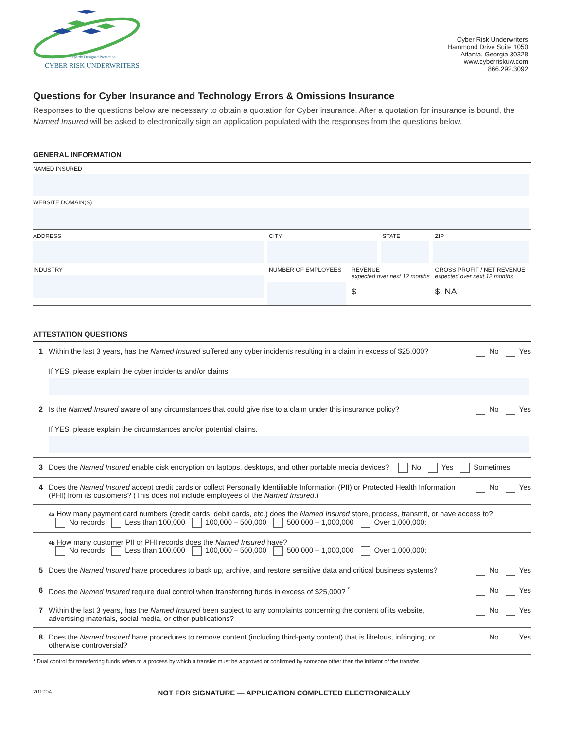Expertly Designed Protection
CYBER RISK UNDERWRITERS
Cyber Risk Underwriters
Hammond Drive Suite 1050
Atlanta, Georgia 30328
www.cyberriskuw.com
866.292.3092
Questions for Cyber Insurance and Technology Errors & Omissions Insurance
Responses to the questions below are necessary to obtain a quotation for Cyber insurance. After a quotation for insurance is bound, the Named Insured will be asked to electronically sign an application populated with the responses from the questions below.
GENERAL INFORMATION
| NAMED INSURED | | | | |
| WEBSITE DOMAIN(S) | | | | |
| ADDRESS | CITY | | STATE | ZIP |
| INDUSTRY | NUMBER OF EMPLOYEES | REVENUE expected over next 12 months $ | | GROSS PROFIT / NET REVENUE expected over next 12 months $ NA |
ATTESTATION QUESTIONS
| 1 | Within the last 3 years, has the Named Insured suffered any cyber incidents resulting in a claim in excess of $25,000? | No Yes |
| | If YES, please explain the cyber incidents and/or claims. | |
| 2 | Is the Named Insured aware of any circumstances that could give rise to a claim under this insurance policy? | No Yes |
| | If YES, please explain the circumstances and/or potential claims. | |
| 3 | Does the Named Insured enable disk encryption on laptops, desktops, and other portable media devices? No Yes Sometimes | |
| 4 | Does the Named Insured accept credit cards or collect Personally Identifiable Information (PII) or Protected Health Information (PHI) from its customers? (This does not include employees of the Named Insured .) | No Yes |
| | 4a How many payment card numbers (credit cards, debit cards, etc.) does the Named Insured store, process, transmit, or have access to? No records Less than 100,000 100,000 – 500,000 500,000 – 1,000,000 Over 1,000,000: | |
| | 4b How many customer PII or PHI records does the Named Insured have? No records Less than 100,000 100,000 – 500,000 500,000 – 1,000,000 Over 1,000,000: | |
| 5 | Does the Named Insured have procedures to back up, archive, and restore sensitive data and critical business systems? | No Yes |
| 6 | Does the Named Insured require dual control when transferring funds in excess of $25,000? <sup>*</sup> | No Yes |
| 7 | Within the last 3 years, has the Named Insured been subject to any complaints concerning the content of its website, advertising materials, social media, or other publications? | No Yes |
| 8 | Does the Named Insured have procedures to remove content (including third-party content) that is libelous, infringing, or otherwise controversial? | No Yes |
* Dual control for transferring funds refers to a process by which a transfer must be approved or confirmed by someone other than the initiator of the transfer.
201904 NOT FOR SIGNATURE — APPLICATION COMPLETED ELECTRONICALLY